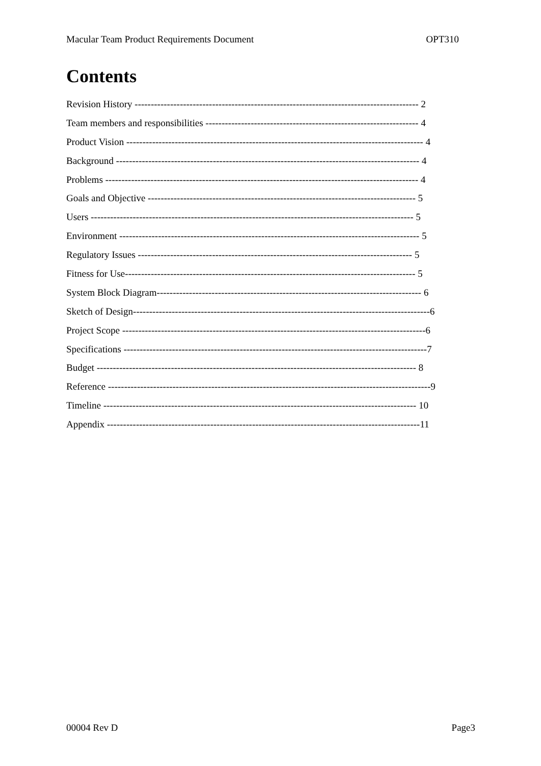Macular Team Product Requirements Document OPT310
Contents
Revision History ---------------------------------------------------------------------------------------- 2
Team members and responsibilities ------------------------------------------------------------------ 4
Product Vision -------------------------------------------------------------------------------------------- 4
Background ---------------------------------------------------------------------------------------------- 4
Problems ------------------------------------------------------------------------------------------------- 4
Goals and Objective ----------------------------------------------------------------------------------- 5
Users ---------------------------------------------------------------------------------------------------- 5
Environment --------------------------------------------------------------------------------------------- 5
Regulatory Issues ------------------------------------------------------------------------------------- 5
Fitness for Use------------------------------------------------------------------------------------------ 5
System Block Diagram---------------------------------------------------------------------------------- 6
Sketch of Design--------------------------------------------------------------------------------------------6
Project Scope ----------------------------------------------------------------------------------------------6
Specifications ----------------------------------------------------------------------------------------------7
Budget --------------------------------------------------------------------------------------------------- 8
Reference ----------------------------------------------------------------------------------------------------9
Timeline ------------------------------------------------------------------------------------------------- 10
Appendix -------------------------------------------------------------------------------------------------11
00004 Rev D Page3